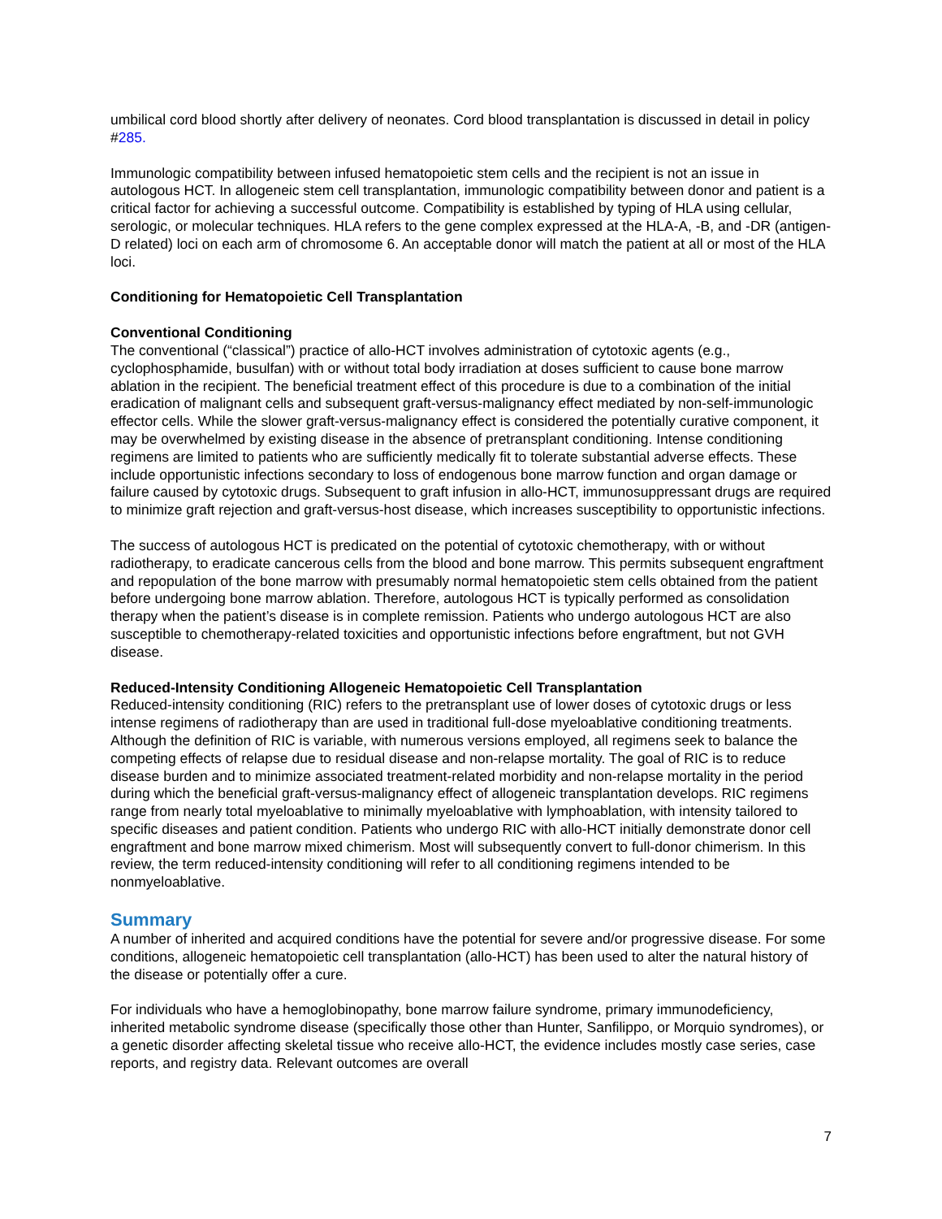umbilical cord blood shortly after delivery of neonates. Cord blood transplantation is discussed in detail in policy #285.
Immunologic compatibility between infused hematopoietic stem cells and the recipient is not an issue in autologous HCT. In allogeneic stem cell transplantation, immunologic compatibility between donor and patient is a critical factor for achieving a successful outcome. Compatibility is established by typing of HLA using cellular, serologic, or molecular techniques. HLA refers to the gene complex expressed at the HLA-A, -B, and -DR (antigen-D related) loci on each arm of chromosome 6. An acceptable donor will match the patient at all or most of the HLA loci.
Conditioning for Hematopoietic Cell Transplantation
Conventional Conditioning
The conventional (“classical”) practice of allo-HCT involves administration of cytotoxic agents (e.g., cyclophosphamide, busulfan) with or without total body irradiation at doses sufficient to cause bone marrow ablation in the recipient. The beneficial treatment effect of this procedure is due to a combination of the initial eradication of malignant cells and subsequent graft-versus-malignancy effect mediated by non-self-immunologic effector cells. While the slower graft-versus-malignancy effect is considered the potentially curative component, it may be overwhelmed by existing disease in the absence of pretransplant conditioning. Intense conditioning regimens are limited to patients who are sufficiently medically fit to tolerate substantial adverse effects. These include opportunistic infections secondary to loss of endogenous bone marrow function and organ damage or failure caused by cytotoxic drugs. Subsequent to graft infusion in allo-HCT, immunosuppressant drugs are required to minimize graft rejection and graft-versus-host disease, which increases susceptibility to opportunistic infections.
The success of autologous HCT is predicated on the potential of cytotoxic chemotherapy, with or without radiotherapy, to eradicate cancerous cells from the blood and bone marrow. This permits subsequent engraftment and repopulation of the bone marrow with presumably normal hematopoietic stem cells obtained from the patient before undergoing bone marrow ablation. Therefore, autologous HCT is typically performed as consolidation therapy when the patient’s disease is in complete remission. Patients who undergo autologous HCT are also susceptible to chemotherapy-related toxicities and opportunistic infections before engraftment, but not GVH disease.
Reduced-Intensity Conditioning Allogeneic Hematopoietic Cell Transplantation
Reduced-intensity conditioning (RIC) refers to the pretransplant use of lower doses of cytotoxic drugs or less intense regimens of radiotherapy than are used in traditional full-dose myeloablative conditioning treatments. Although the definition of RIC is variable, with numerous versions employed, all regimens seek to balance the competing effects of relapse due to residual disease and non-relapse mortality. The goal of RIC is to reduce disease burden and to minimize associated treatment-related morbidity and non-relapse mortality in the period during which the beneficial graft-versus-malignancy effect of allogeneic transplantation develops. RIC regimens range from nearly total myeloablative to minimally myeloablative with lymphoablation, with intensity tailored to specific diseases and patient condition. Patients who undergo RIC with allo-HCT initially demonstrate donor cell engraftment and bone marrow mixed chimerism. Most will subsequently convert to full-donor chimerism. In this review, the term reduced-intensity conditioning will refer to all conditioning regimens intended to be nonmyeloablative.
Summary
A number of inherited and acquired conditions have the potential for severe and/or progressive disease. For some conditions, allogeneic hematopoietic cell transplantation (allo-HCT) has been used to alter the natural history of the disease or potentially offer a cure.
For individuals who have a hemoglobinopathy, bone marrow failure syndrome, primary immunodeficiency, inherited metabolic syndrome disease (specifically those other than Hunter, Sanfilippo, or Morquio syndromes), or a genetic disorder affecting skeletal tissue who receive allo-HCT, the evidence includes mostly case series, case reports, and registry data. Relevant outcomes are overall
7